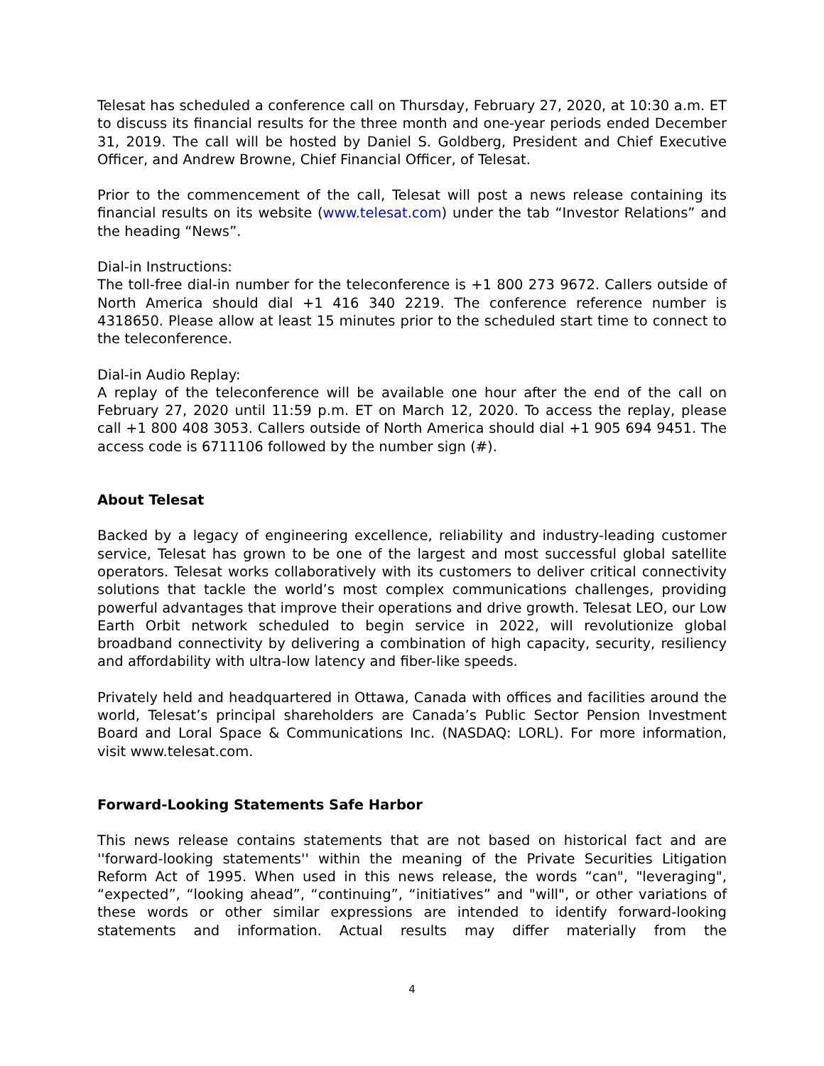Telesat has scheduled a conference call on Thursday, February 27, 2020, at 10:30 a.m. ET to discuss its financial results for the three month and one-year periods ended December 31, 2019. The call will be hosted by Daniel S. Goldberg, President and Chief Executive Officer, and Andrew Browne, Chief Financial Officer, of Telesat.
Prior to the commencement of the call, Telesat will post a news release containing its financial results on its website (www.telesat.com) under the tab “Investor Relations” and the heading “News”.
Dial-in Instructions:
The toll-free dial-in number for the teleconference is +1 800 273 9672. Callers outside of North America should dial +1 416 340 2219. The conference reference number is 4318650. Please allow at least 15 minutes prior to the scheduled start time to connect to the teleconference.
Dial-in Audio Replay:
A replay of the teleconference will be available one hour after the end of the call on February 27, 2020 until 11:59 p.m. ET on March 12, 2020. To access the replay, please call +1 800 408 3053. Callers outside of North America should dial +1 905 694 9451. The access code is 6711106 followed by the number sign (#).
About Telesat
Backed by a legacy of engineering excellence, reliability and industry-leading customer service, Telesat has grown to be one of the largest and most successful global satellite operators. Telesat works collaboratively with its customers to deliver critical connectivity solutions that tackle the world’s most complex communications challenges, providing powerful advantages that improve their operations and drive growth. Telesat LEO, our Low Earth Orbit network scheduled to begin service in 2022, will revolutionize global broadband connectivity by delivering a combination of high capacity, security, resiliency and affordability with ultra-low latency and fiber-like speeds.
Privately held and headquartered in Ottawa, Canada with offices and facilities around the world, Telesat’s principal shareholders are Canada’s Public Sector Pension Investment Board and Loral Space & Communications Inc. (NASDAQ: LORL). For more information, visit www.telesat.com.
Forward-Looking Statements Safe Harbor
This news release contains statements that are not based on historical fact and are ''forward-looking statements'' within the meaning of the Private Securities Litigation Reform Act of 1995. When used in this news release, the words “can", "leveraging", “expected”, “looking ahead”, “continuing”, “initiatives” and "will", or other variations of these words or other similar expressions are intended to identify forward-looking statements and information. Actual results may differ materially from the
4